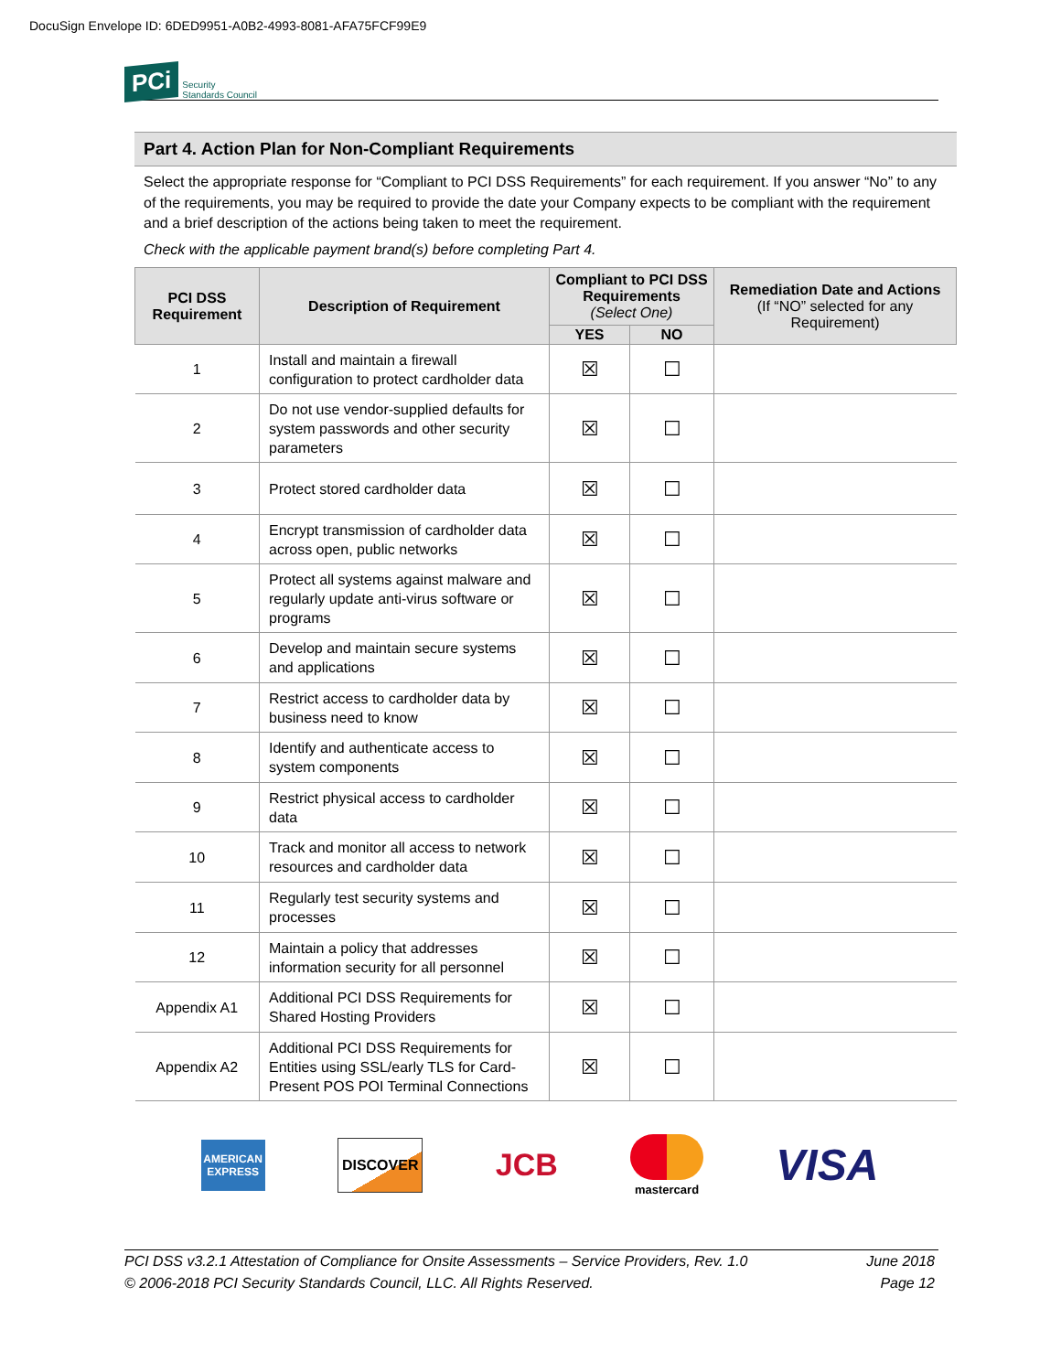DocuSign Envelope ID: 6DED9951-A0B2-4993-8081-AFA75FCF99E9
PCi Security
Standards Council
Part 4. Action Plan for Non-Compliant Requirements
Select the appropriate response for “Compliant to PCI DSS Requirements” for each requirement. If you answer “No” to any of the requirements, you may be required to provide the date your Company expects to be compliant with the requirement and a brief description of the actions being taken to meet the requirement.
Check with the applicable payment brand(s) before completing Part 4.
| PCI DSS Requirement | Description of Requirement | Compliant to PCI DSS Requirements (Select One) | | Remediation Date and Actions (If “NO” selected for any Requirement) |
| --- | --- | --- | --- | --- |
| | | YES | NO | |
| 1 | Install and maintain a firewall configuration to protect cardholder data | ☒ | ☐ | |
| 2 | Do not use vendor-supplied defaults for system passwords and other security parameters | ☒ | ☐ | |
| 3 | Protect stored cardholder data | ☒ | ☐ | |
| 4 | Encrypt transmission of cardholder data across open, public networks | ☒ | ☐ | |
| 5 | Protect all systems against malware and regularly update anti-virus software or programs | ☒ | ☐ | |
| 6 | Develop and maintain secure systems and applications | ☒ | ☐ | |
| 7 | Restrict access to cardholder data by business need to know | ☒ | ☐ | |
| 8 | Identify and authenticate access to system components | ☒ | ☐ | |
| 9 | Restrict physical access to cardholder data | ☒ | ☐ | |
| 10 | Track and monitor all access to network resources and cardholder data | ☒ | ☐ | |
| 11 | Regularly test security systems and processes | ☒ | ☐ | |
| 12 | Maintain a policy that addresses information security for all personnel | ☒ | ☐ | |
| Appendix A1 | Additional PCI DSS Requirements for Shared Hosting Providers | ☒ | ☐ | |
| Appendix A2 | Additional PCI DSS Requirements for Entities using SSL/early TLS for Card-Present POS POI Terminal Connections | ☒ | ☐ | |
AMERICAN EXPRESS DISCOVER JCB
mastercard VISA
PCI DSS v3.2.1 Attestation of Compliance for Onsite Assessments – Service Providers, Rev. 1.0
© 2006-2018 PCI Security Standards Council, LLC. All Rights Reserved.
June 2018
Page 12